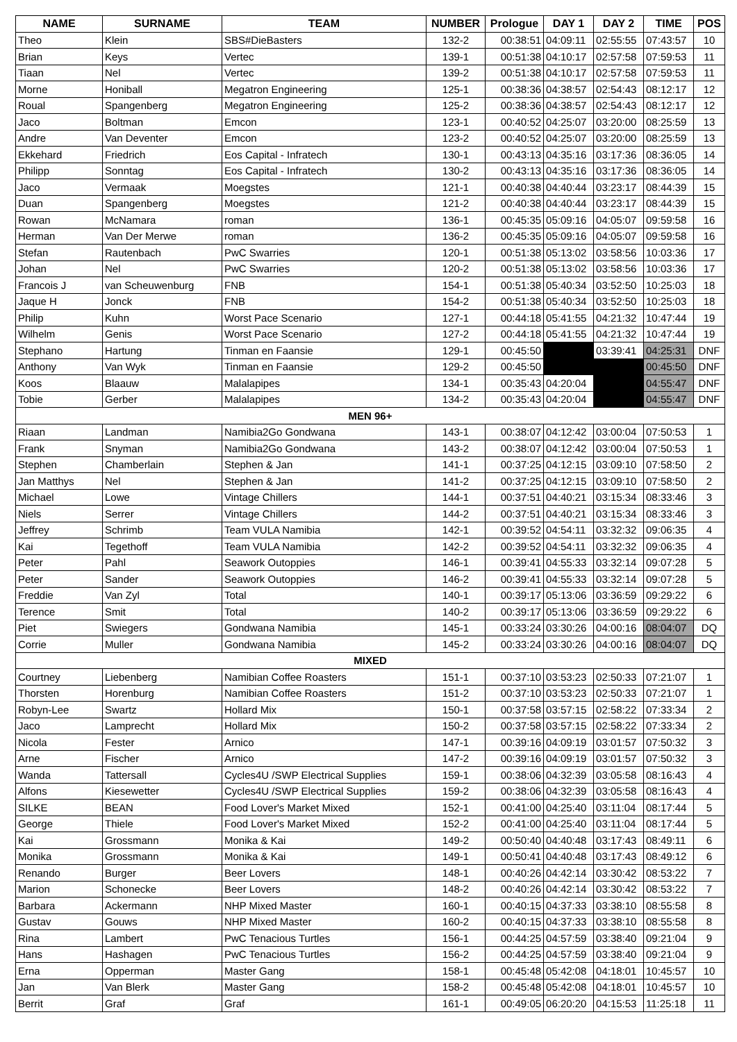| NAME | SURNAME | TEAM | NUMBER | Prologue | DAY 1 | DAY 2 | TIME | POS |
| --- | --- | --- | --- | --- | --- | --- | --- | --- |
| Theo | Klein | SBS#DieBasters | 132-2 | 00:38:51 | 04:09:11 | 02:55:55 | 07:43:57 | 10 |
| Brian | Keys | Vertec | 139-1 | 00:51:38 | 04:10:17 | 02:57:58 | 07:59:53 | 11 |
| Tiaan | Nel | Vertec | 139-2 | 00:51:38 | 04:10:17 | 02:57:58 | 07:59:53 | 11 |
| Morne | Honiball | Megatron Engineering | 125-1 | 00:38:36 | 04:38:57 | 02:54:43 | 08:12:17 | 12 |
| Roual | Spangenberg | Megatron Engineering | 125-2 | 00:38:36 | 04:38:57 | 02:54:43 | 08:12:17 | 12 |
| Jaco | Boltman | Emcon | 123-1 | 00:40:52 | 04:25:07 | 03:20:00 | 08:25:59 | 13 |
| Andre | Van Deventer | Emcon | 123-2 | 00:40:52 | 04:25:07 | 03:20:00 | 08:25:59 | 13 |
| Ekkehard | Friedrich | Eos Capital - Infratech | 130-1 | 00:43:13 | 04:35:16 | 03:17:36 | 08:36:05 | 14 |
| Philipp | Sonntag | Eos Capital - Infratech | 130-2 | 00:43:13 | 04:35:16 | 03:17:36 | 08:36:05 | 14 |
| Jaco | Vermaak | Moegstes | 121-1 | 00:40:38 | 04:40:44 | 03:23:17 | 08:44:39 | 15 |
| Duan | Spangenberg | Moegstes | 121-2 | 00:40:38 | 04:40:44 | 03:23:17 | 08:44:39 | 15 |
| Rowan | McNamara | roman | 136-1 | 00:45:35 | 05:09:16 | 04:05:07 | 09:59:58 | 16 |
| Herman | Van Der Merwe | roman | 136-2 | 00:45:35 | 05:09:16 | 04:05:07 | 09:59:58 | 16 |
| Stefan | Rautenbach | PwC Swarries | 120-1 | 00:51:38 | 05:13:02 | 03:58:56 | 10:03:36 | 17 |
| Johan | Nel | PwC Swarries | 120-2 | 00:51:38 | 05:13:02 | 03:58:56 | 10:03:36 | 17 |
| Francois J | van Scheuwenburg | FNB | 154-1 | 00:51:38 | 05:40:34 | 03:52:50 | 10:25:03 | 18 |
| Jaque H | Jonck | FNB | 154-2 | 00:51:38 | 05:40:34 | 03:52:50 | 10:25:03 | 18 |
| Philip | Kuhn | Worst Pace Scenario | 127-1 | 00:44:18 | 05:41:55 | 04:21:32 | 10:47:44 | 19 |
| Wilhelm | Genis | Worst Pace Scenario | 127-2 | 00:44:18 | 05:41:55 | 04:21:32 | 10:47:44 | 19 |
| Stephano | Hartung | Tinman en Faansie | 129-1 | 00:45:50 | | 03:39:41 | 04:25:31 | DNF |
| Anthony | Van Wyk | Tinman en Faansie | 129-2 | 00:45:50 | | | 00:45:50 | DNF |
| Koos | Blaauw | Malalapipes | 134-1 | 00:35:43 | 04:20:04 | | 04:55:47 | DNF |
| Tobie | Gerber | Malalapipes | 134-2 | 00:35:43 | 04:20:04 | | 04:55:47 | DNF |
| MEN 96+ | | | | | | | | |
| Riaan | Landman | Namibia2Go Gondwana | 143-1 | 00:38:07 | 04:12:42 | 03:00:04 | 07:50:53 | 1 |
| Frank | Snyman | Namibia2Go Gondwana | 143-2 | 00:38:07 | 04:12:42 | 03:00:04 | 07:50:53 | 1 |
| Stephen | Chamberlain | Stephen & Jan | 141-1 | 00:37:25 | 04:12:15 | 03:09:10 | 07:58:50 | 2 |
| Jan Matthys | Nel | Stephen & Jan | 141-2 | 00:37:25 | 04:12:15 | 03:09:10 | 07:58:50 | 2 |
| Michael | Lowe | Vintage Chillers | 144-1 | 00:37:51 | 04:40:21 | 03:15:34 | 08:33:46 | 3 |
| Niels | Serrer | Vintage Chillers | 144-2 | 00:37:51 | 04:40:21 | 03:15:34 | 08:33:46 | 3 |
| Jeffrey | Schrimb | Team VULA Namibia | 142-1 | 00:39:52 | 04:54:11 | 03:32:32 | 09:06:35 | 4 |
| Kai | Tegethoff | Team VULA Namibia | 142-2 | 00:39:52 | 04:54:11 | 03:32:32 | 09:06:35 | 4 |
| Peter | Pahl | Seawork Outoppies | 146-1 | 00:39:41 | 04:55:33 | 03:32:14 | 09:07:28 | 5 |
| Peter | Sander | Seawork Outoppies | 146-2 | 00:39:41 | 04:55:33 | 03:32:14 | 09:07:28 | 5 |
| Freddie | Van Zyl | Total | 140-1 | 00:39:17 | 05:13:06 | 03:36:59 | 09:29:22 | 6 |
| Terence | Smit | Total | 140-2 | 00:39:17 | 05:13:06 | 03:36:59 | 09:29:22 | 6 |
| Piet | Swiegers | Gondwana Namibia | 145-1 | 00:33:24 | 03:30:26 | 04:00:16 | 08:04:07 | DQ |
| Corrie | Muller | Gondwana Namibia | 145-2 | 00:33:24 | 03:30:26 | 04:00:16 | 08:04:07 | DQ |
| MIXED | | | | | | | | |
| Courtney | Liebenberg | Namibian Coffee Roasters | 151-1 | 00:37:10 | 03:53:23 | 02:50:33 | 07:21:07 | 1 |
| Thorsten | Horenburg | Namibian Coffee Roasters | 151-2 | 00:37:10 | 03:53:23 | 02:50:33 | 07:21:07 | 1 |
| Robyn-Lee | Swartz | Hollard Mix | 150-1 | 00:37:58 | 03:57:15 | 02:58:22 | 07:33:34 | 2 |
| Jaco | Lamprecht | Hollard Mix | 150-2 | 00:37:58 | 03:57:15 | 02:58:22 | 07:33:34 | 2 |
| Nicola | Fester | Arnico | 147-1 | 00:39:16 | 04:09:19 | 03:01:57 | 07:50:32 | 3 |
| Arne | Fischer | Arnico | 147-2 | 00:39:16 | 04:09:19 | 03:01:57 | 07:50:32 | 3 |
| Wanda | Tattersall | Cycles4U /SWP Electrical Supplies | 159-1 | 00:38:06 | 04:32:39 | 03:05:58 | 08:16:43 | 4 |
| Alfons | Kiesewetter | Cycles4U /SWP Electrical Supplies | 159-2 | 00:38:06 | 04:32:39 | 03:05:58 | 08:16:43 | 4 |
| SILKE | BEAN | Food Lover's Market Mixed | 152-1 | 00:41:00 | 04:25:40 | 03:11:04 | 08:17:44 | 5 |
| George | Thiele | Food Lover's Market Mixed | 152-2 | 00:41:00 | 04:25:40 | 03:11:04 | 08:17:44 | 5 |
| Kai | Grossmann | Monika & Kai | 149-2 | 00:50:40 | 04:40:48 | 03:17:43 | 08:49:11 | 6 |
| Monika | Grossmann | Monika & Kai | 149-1 | 00:50:41 | 04:40:48 | 03:17:43 | 08:49:12 | 6 |
| Renando | Burger | Beer Lovers | 148-1 | 00:40:26 | 04:42:14 | 03:30:42 | 08:53:22 | 7 |
| Marion | Schonecke | Beer Lovers | 148-2 | 00:40:26 | 04:42:14 | 03:30:42 | 08:53:22 | 7 |
| Barbara | Ackermann | NHP Mixed Master | 160-1 | 00:40:15 | 04:37:33 | 03:38:10 | 08:55:58 | 8 |
| Gustav | Gouws | NHP Mixed Master | 160-2 | 00:40:15 | 04:37:33 | 03:38:10 | 08:55:58 | 8 |
| Rina | Lambert | PwC Tenacious Turtles | 156-1 | 00:44:25 | 04:57:59 | 03:38:40 | 09:21:04 | 9 |
| Hans | Hashagen | PwC Tenacious Turtles | 156-2 | 00:44:25 | 04:57:59 | 03:38:40 | 09:21:04 | 9 |
| Erna | Opperman | Master Gang | 158-1 | 00:45:48 | 05:42:08 | 04:18:01 | 10:45:57 | 10 |
| Jan | Van Blerk | Master Gang | 158-2 | 00:45:48 | 05:42:08 | 04:18:01 | 10:45:57 | 10 |
| Berrit | Graf | Graf | 161-1 | 00:49:05 | 06:20:20 | 04:15:53 | 11:25:18 | 11 |